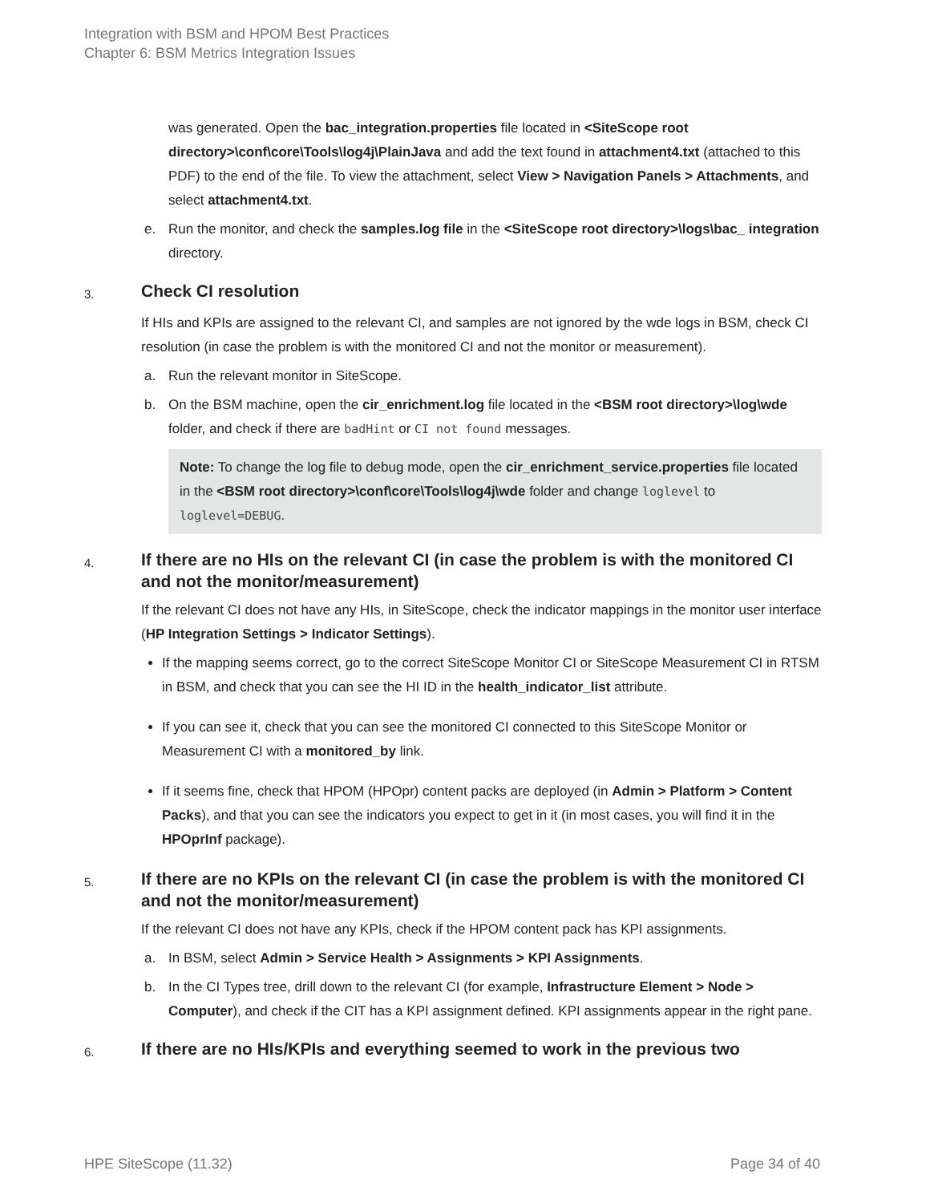Integration with BSM and HPOM Best Practices
Chapter 6: BSM Metrics Integration Issues
was generated. Open the bac_integration.properties file located in <SiteScope root directory>\conf\core\Tools\log4j\PlainJava and add the text found in attachment4.txt (attached to this PDF) to the end of the file. To view the attachment, select View > Navigation Panels > Attachments, and select attachment4.txt.
e. Run the monitor, and check the samples.log file in the <SiteScope root directory>\logs\bac_ integration directory.
3. Check CI resolution
If HIs and KPIs are assigned to the relevant CI, and samples are not ignored by the wde logs in BSM, check CI resolution (in case the problem is with the monitored CI and not the monitor or measurement).
a. Run the relevant monitor in SiteScope.
b. On the BSM machine, open the cir_enrichment.log file located in the <BSM root directory>\log\wde folder, and check if there are badHint or CI not found messages.
Note: To change the log file to debug mode, open the cir_enrichment_service.properties file located in the <BSM root directory>\conf\core\Tools\log4j\wde folder and change loglevel to loglevel=DEBUG.
4. If there are no HIs on the relevant CI (in case the problem is with the monitored CI and not the monitor/measurement)
If the relevant CI does not have any HIs, in SiteScope, check the indicator mappings in the monitor user interface (HP Integration Settings > Indicator Settings).
If the mapping seems correct, go to the correct SiteScope Monitor CI or SiteScope Measurement CI in RTSM in BSM, and check that you can see the HI ID in the health_indicator_list attribute.
If you can see it, check that you can see the monitored CI connected to this SiteScope Monitor or Measurement CI with a monitored_by link.
If it seems fine, check that HPOM (HPOpr) content packs are deployed (in Admin > Platform > Content Packs), and that you can see the indicators you expect to get in it (in most cases, you will find it in the HPOprInf package).
5. If there are no KPIs on the relevant CI (in case the problem is with the monitored CI and not the monitor/measurement)
If the relevant CI does not have any KPIs, check if the HPOM content pack has KPI assignments.
a. In BSM, select Admin > Service Health > Assignments > KPI Assignments.
b. In the CI Types tree, drill down to the relevant CI (for example, Infrastructure Element > Node > Computer), and check if the CIT has a KPI assignment defined. KPI assignments appear in the right pane.
6. If there are no HIs/KPIs and everything seemed to work in the previous two
HPE SiteScope (11.32) Page 34 of 40